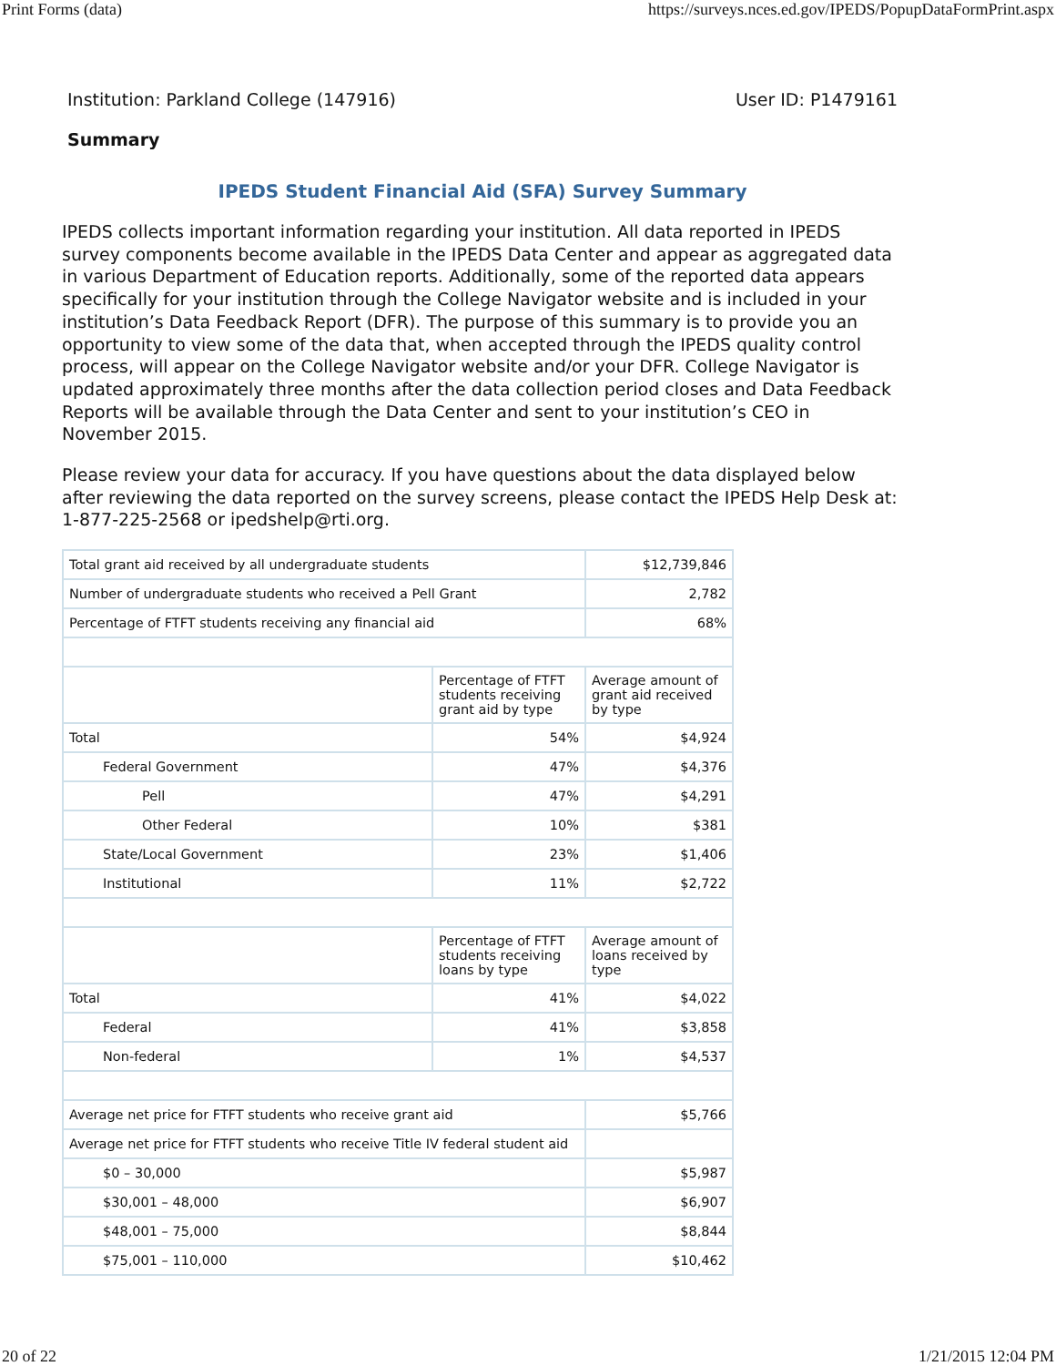Print Forms (data) https://surveys.nces.ed.gov/IPEDS/PopupDataFormPrint.aspx
Institution: Parkland College (147916) User ID: P1479161
Summary
IPEDS Student Financial Aid (SFA) Survey Summary
IPEDS collects important information regarding your institution. All data reported in IPEDS survey components become available in the IPEDS Data Center and appear as aggregated data in various Department of Education reports. Additionally, some of the reported data appears specifically for your institution through the College Navigator website and is included in your institution’s Data Feedback Report (DFR). The purpose of this summary is to provide you an opportunity to view some of the data that, when accepted through the IPEDS quality control process, will appear on the College Navigator website and/or your DFR. College Navigator is updated approximately three months after the data collection period closes and Data Feedback Reports will be available through the Data Center and sent to your institution’s CEO in November 2015.
Please review your data for accuracy. If you have questions about the data displayed below after reviewing the data reported on the survey screens, please contact the IPEDS Help Desk at: 1-877-225-2568 or ipedshelp@rti.org.
| Total grant aid received by all undergraduate students | | $12,739,846 |
| Number of undergraduate students who received a Pell Grant | | 2,782 |
| Percentage of FTFT students receiving any financial aid | | 68% |
| | Percentage of FTFT students receiving grant aid by type | Average amount of grant aid received by type |
| Total | 54% | $4,924 |
| Federal Government | 47% | $4,376 |
| Pell | 47% | $4,291 |
| Other Federal | 10% | $381 |
| State/Local Government | 23% | $1,406 |
| Institutional | 11% | $2,722 |
| | Percentage of FTFT students receiving loans by type | Average amount of loans received by type |
| Total | 41% | $4,022 |
| Federal | 41% | $3,858 |
| Non-federal | 1% | $4,537 |
| Average net price for FTFT students who receive grant aid | | $5,766 |
| Average net price for FTFT students who receive Title IV federal student aid | | |
| $0 – 30,000 | | $5,987 |
| $30,001 – 48,000 | | $6,907 |
| $48,001 – 75,000 | | $8,844 |
| $75,001 – 110,000 | | $10,462 |
20 of 22 1/21/2015 12:04 PM